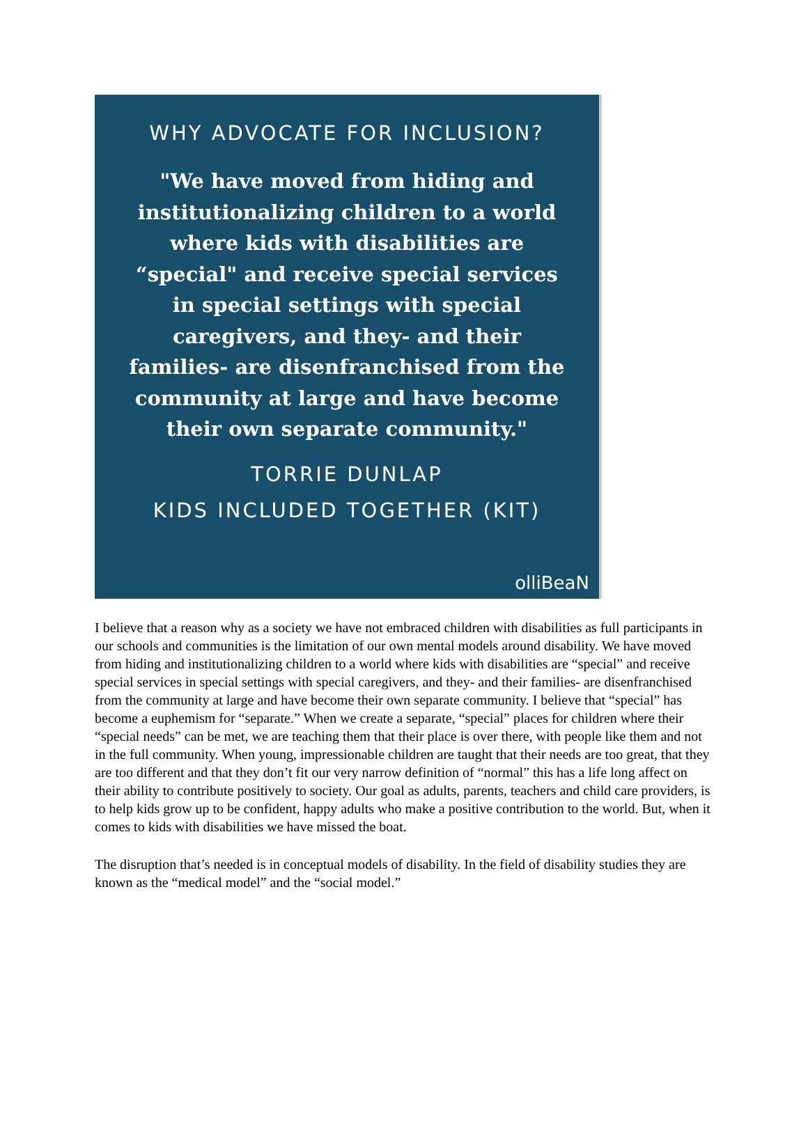WHY ADVOCATE FOR INCLUSION?
"We have moved from hiding and institutionalizing children to a world where kids with disabilities are “special" and receive special services in special settings with special caregivers, and they- and their families- are disenfranchised from the community at large and have become their own separate community."
TORRIE DUNLAP
KIDS INCLUDED TOGETHER (KIT)
olliBeaN
I believe that a reason why as a society we have not embraced children with disabilities as full participants in our schools and communities is the limitation of our own mental models around disability. We have moved from hiding and institutionalizing children to a world where kids with disabilities are “special” and receive special services in special settings with special caregivers, and they- and their families- are disenfranchised from the community at large and have become their own separate community. I believe that “special” has become a euphemism for “separate.” When we create a separate, “special” places for children where their “special needs” can be met, we are teaching them that their place is over there, with people like them and not in the full community. When young, impressionable children are taught that their needs are too great, that they are too different and that they don’t fit our very narrow definition of “normal” this has a life long affect on their ability to contribute positively to society. Our goal as adults, parents, teachers and child care providers, is to help kids grow up to be confident, happy adults who make a positive contribution to the world. But, when it comes to kids with disabilities we have missed the boat.
The disruption that’s needed is in conceptual models of disability. In the field of disability studies they are known as the “medical model” and the “social model.”